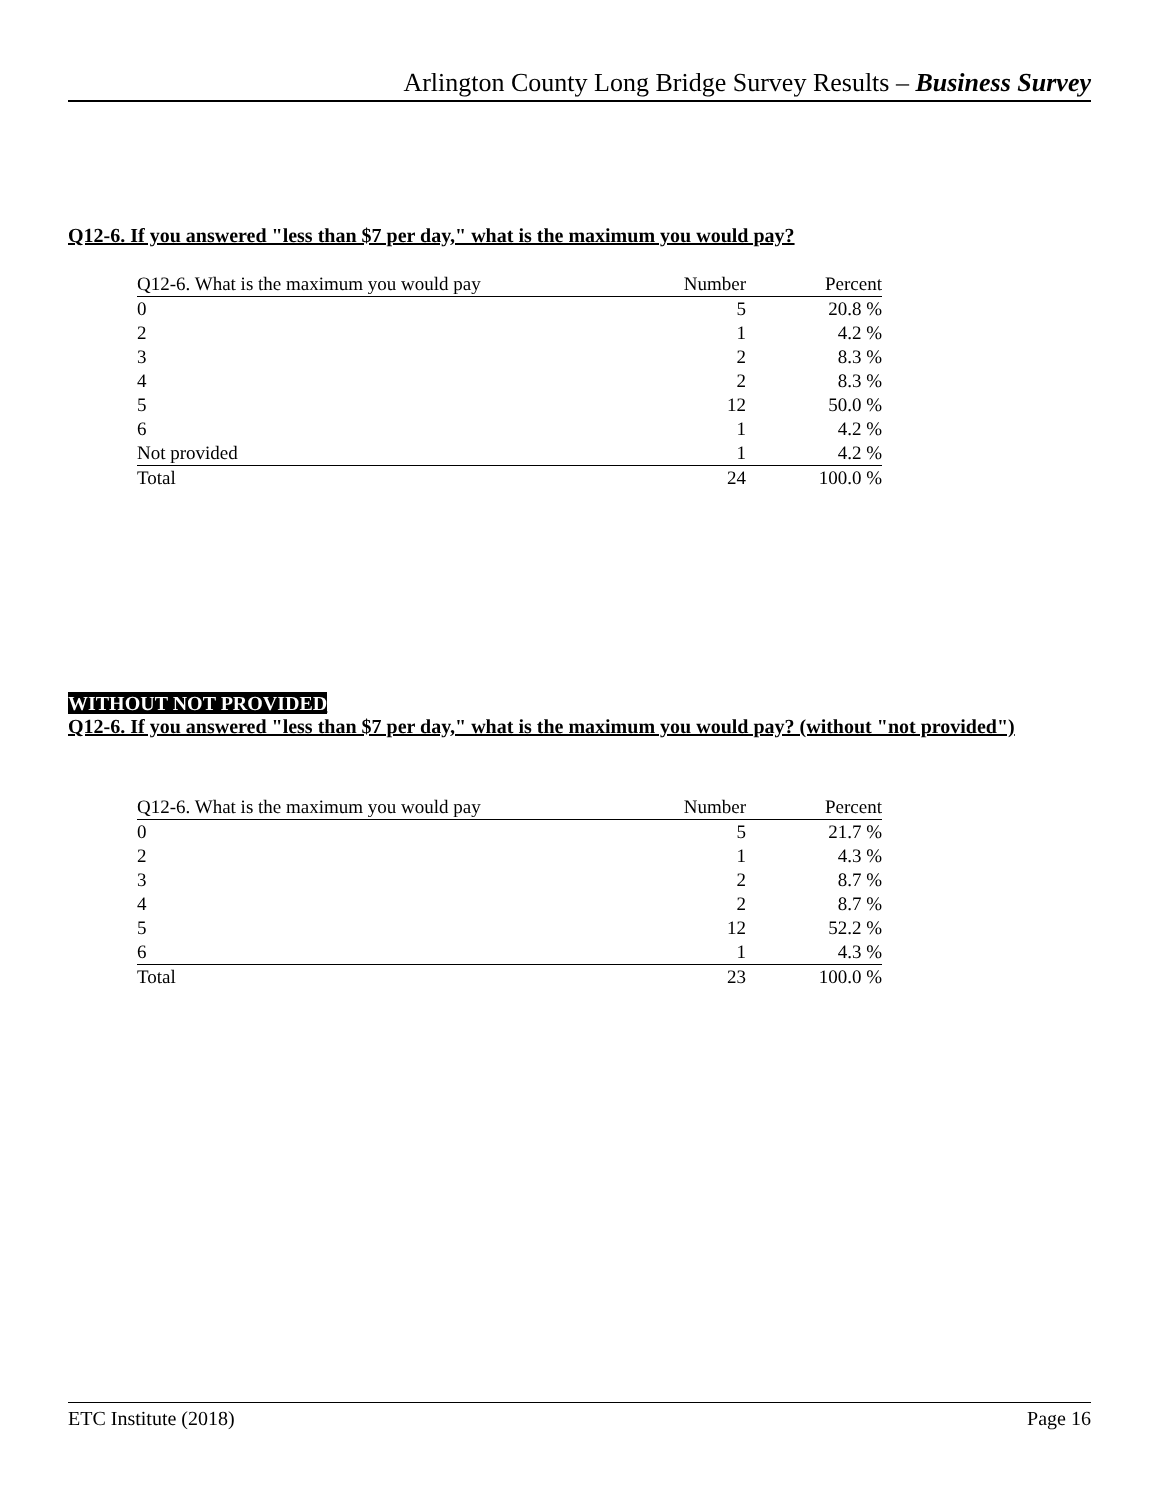Arlington County Long Bridge Survey Results – Business Survey
Q12-6. If you answered "less than $7 per day," what is the maximum you would pay?
| Q12-6. What is the maximum you would pay | Number | Percent |
| --- | --- | --- |
| 0 | 5 | 20.8 % |
| 2 | 1 | 4.2 % |
| 3 | 2 | 8.3 % |
| 4 | 2 | 8.3 % |
| 5 | 12 | 50.0 % |
| 6 | 1 | 4.2 % |
| Not provided | 1 | 4.2 % |
| Total | 24 | 100.0 % |
WITHOUT NOT PROVIDED
Q12-6. If you answered "less than $7 per day," what is the maximum you would pay? (without "not provided")
| Q12-6. What is the maximum you would pay | Number | Percent |
| --- | --- | --- |
| 0 | 5 | 21.7 % |
| 2 | 1 | 4.3 % |
| 3 | 2 | 8.7 % |
| 4 | 2 | 8.7 % |
| 5 | 12 | 52.2 % |
| 6 | 1 | 4.3 % |
| Total | 23 | 100.0 % |
ETC Institute (2018) Page 16